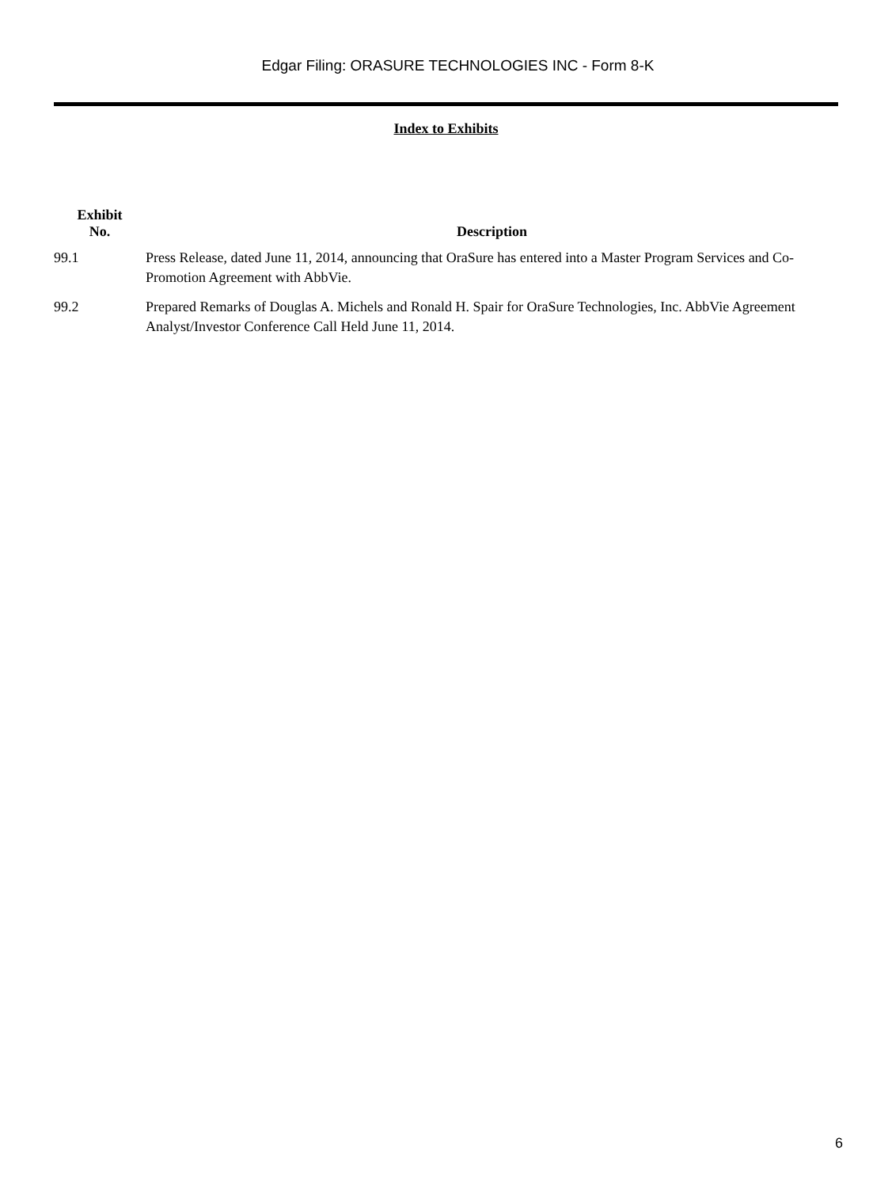Edgar Filing: ORASURE TECHNOLOGIES INC - Form 8-K
Index to Exhibits
| Exhibit No. | Description |
| --- | --- |
| 99.1 | Press Release, dated June 11, 2014, announcing that OraSure has entered into a Master Program Services and Co-Promotion Agreement with AbbVie. |
| 99.2 | Prepared Remarks of Douglas A. Michels and Ronald H. Spair for OraSure Technologies, Inc. AbbVie Agreement Analyst/Investor Conference Call Held June 11, 2014. |
6